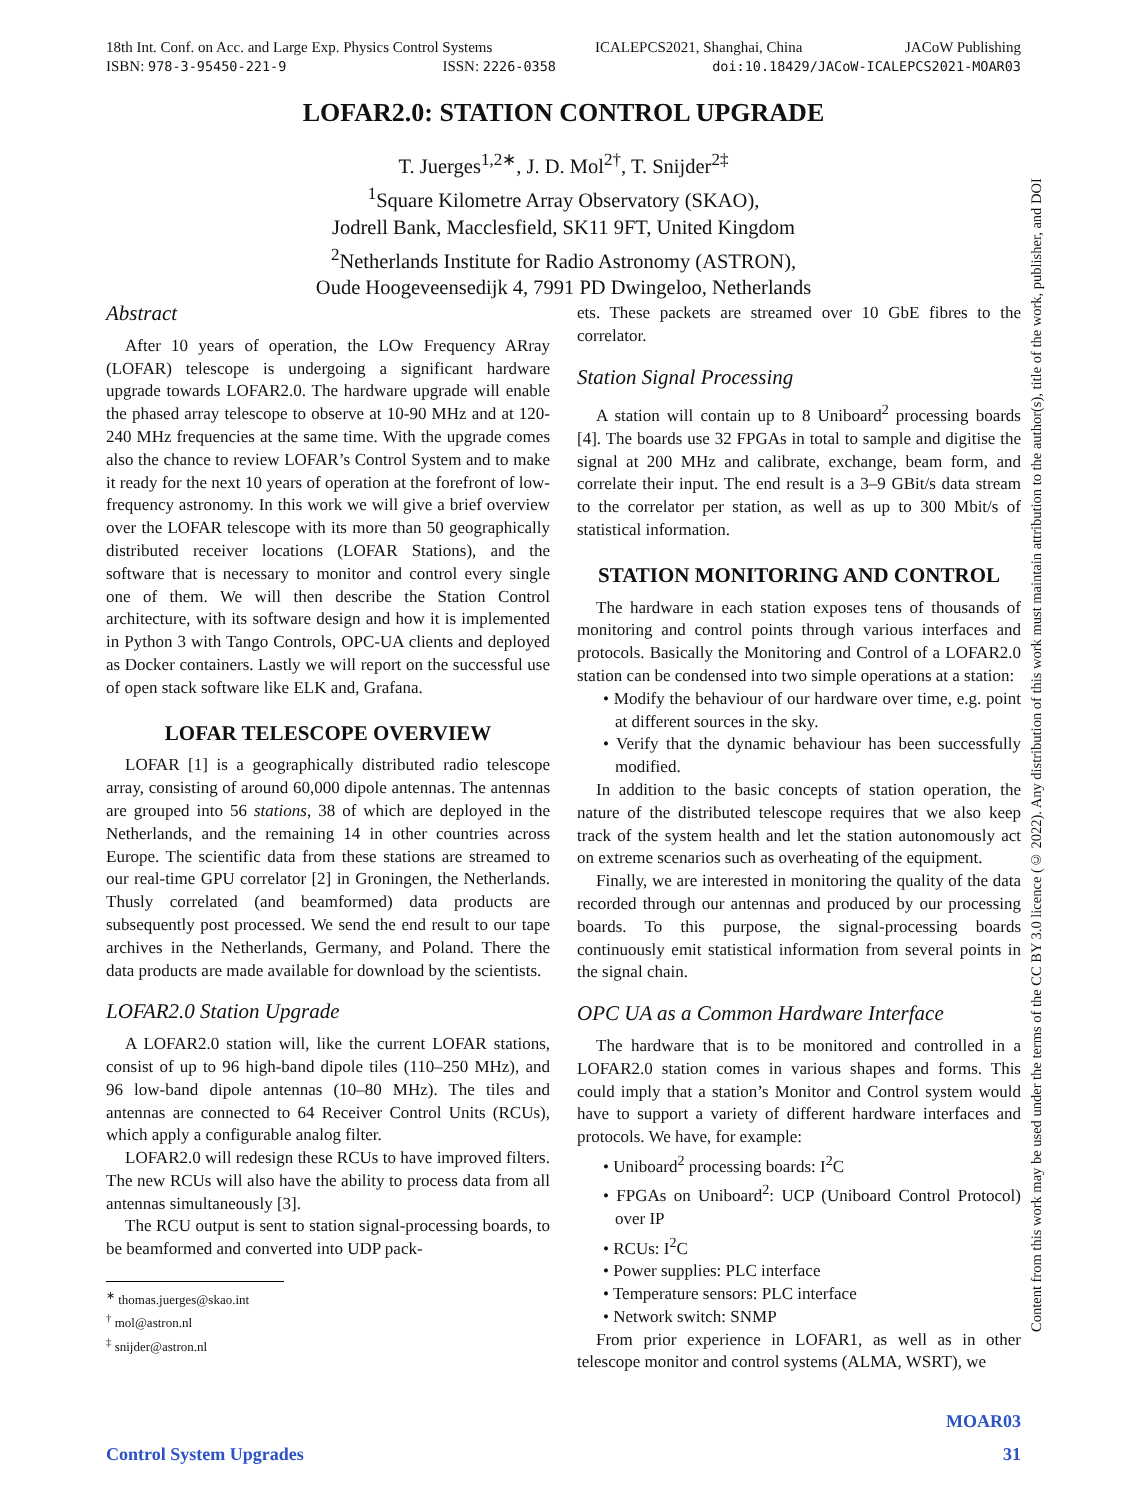18th Int. Conf. on Acc. and Large Exp. Physics Control Systems ICALEPCS2021, Shanghai, China JACoW Publishing
ISBN: 978-3-95450-221-9 ISSN: 2226-0358 doi:10.18429/JACoW-ICALEPCS2021-MOAR03
LOFAR2.0: STATION CONTROL UPGRADE
T. Juerges<sup>1,2∗</sup>, J. D. Mol<sup>2†</sup>, T. Snijder<sup>2‡</sup>
<sup>1</sup> Square Kilometre Array Observatory (SKAO),
Jodrell Bank, Macclesfield, SK11 9FT, United Kingdom
<sup>2</sup> Netherlands Institute for Radio Astronomy (ASTRON),
Oude Hoogeveensedijk 4, 7991 PD Dwingeloo, Netherlands
Abstract
After 10 years of operation, the LOw Frequency ARray (LOFAR) telescope is undergoing a significant hardware upgrade towards LOFAR2.0. The hardware upgrade will enable the phased array telescope to observe at 10-90 MHz and at 120-240 MHz frequencies at the same time. With the upgrade comes also the chance to review LOFAR’s Control System and to make it ready for the next 10 years of operation at the forefront of low-frequency astronomy. In this work we will give a brief overview over the LOFAR telescope with its more than 50 geographically distributed receiver locations (LOFAR Stations), and the software that is necessary to monitor and control every single one of them. We will then describe the Station Control architecture, with its software design and how it is implemented in Python 3 with Tango Controls, OPC-UA clients and deployed as Docker containers. Lastly we will report on the successful use of open stack software like ELK and, Grafana.
LOFAR TELESCOPE OVERVIEW
LOFAR [1] is a geographically distributed radio telescope array, consisting of around 60,000 dipole antennas. The antennas are grouped into 56 stations, 38 of which are deployed in the Netherlands, and the remaining 14 in other countries across Europe. The scientific data from these stations are streamed to our real-time GPU correlator [2] in Groningen, the Netherlands. Thusly correlated (and beamformed) data products are subsequently post processed. We send the end result to our tape archives in the Netherlands, Germany, and Poland. There the data products are made available for download by the scientists.
LOFAR2.0 Station Upgrade
A LOFAR2.0 station will, like the current LOFAR stations, consist of up to 96 high-band dipole tiles (110–250 MHz), and 96 low-band dipole antennas (10–80 MHz). The tiles and antennas are connected to 64 Receiver Control Units (RCUs), which apply a configurable analog filter.
LOFAR2.0 will redesign these RCUs to have improved filters. The new RCUs will also have the ability to process data from all antennas simultaneously [3].
The RCU output is sent to station signal-processing boards, to be beamformed and converted into UDP pack-
<sup>∗</sup> thomas.juerges@skao.int
<sup>†</sup> mol@astron.nl
<sup>‡</sup> snijder@astron.nl
ets. These packets are streamed over 10 GbE fibres to the correlator.
Station Signal Processing
A station will contain up to 8 Uniboard<sup>2</sup> processing boards [4]. The boards use 32 FPGAs in total to sample and digitise the signal at 200 MHz and calibrate, exchange, beam form, and correlate their input. The end result is a 3–9 GBit/s data stream to the correlator per station, as well as up to 300 Mbit/s of statistical information.
STATION MONITORING AND CONTROL
The hardware in each station exposes tens of thousands of monitoring and control points through various interfaces and protocols. Basically the Monitoring and Control of a LOFAR2.0 station can be condensed into two simple operations at a station:
• Modify the behaviour of our hardware over time, e.g. point at different sources in the sky.
• Verify that the dynamic behaviour has been successfully modified.
In addition to the basic concepts of station operation, the nature of the distributed telescope requires that we also keep track of the system health and let the station autonomously act on extreme scenarios such as overheating of the equipment.
Finally, we are interested in monitoring the quality of the data recorded through our antennas and produced by our processing boards. To this purpose, the signal-processing boards continuously emit statistical information from several points in the signal chain.
OPC UA as a Common Hardware Interface
The hardware that is to be monitored and controlled in a LOFAR2.0 station comes in various shapes and forms. This could imply that a station’s Monitor and Control system would have to support a variety of different hardware interfaces and protocols. We have, for example:
• Uniboard<sup>2</sup> processing boards: I<sup>2</sup>C
• FPGAs on Uniboard<sup>2</sup>: UCP (Uniboard Control Protocol) over IP
• RCUs: I<sup>2</sup>C
• Power supplies: PLC interface
• Temperature sensors: PLC interface
• Network switch: SNMP
From prior experience in LOFAR1, as well as in other telescope monitor and control systems (ALMA, WSRT), we
Content from this work may be used under the terms of the CC BY 3.0 licence (© 2022). Any distribution of this work must maintain attribution to the author(s), title of the work, publisher, and DOI
MOAR03
Control System Upgrades 31